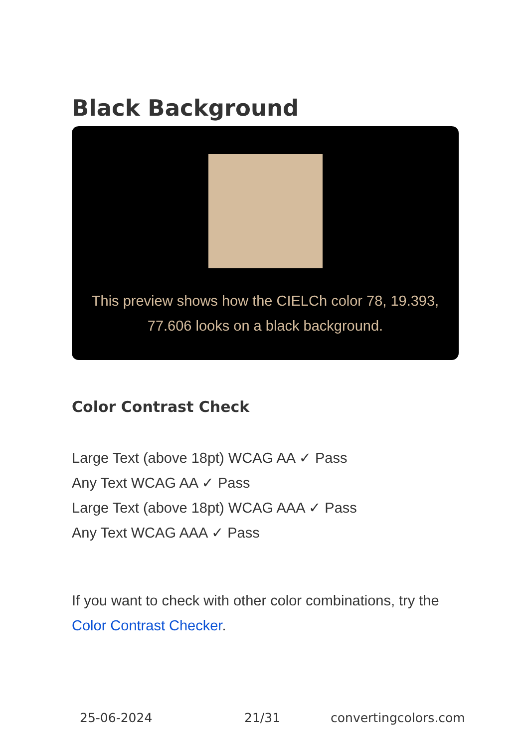Black Background
This preview shows how the CIELCh color 78, 19.393, 77.606 looks on a black background.
Color Contrast Check
Large Text (above 18pt) WCAG AA ✓ Pass
Any Text WCAG AA ✓ Pass
Large Text (above 18pt) WCAG AAA ✓ Pass
Any Text WCAG AAA ✓ Pass
If you want to check with other color combinations, try the Color Contrast Checker.
25-06-2024 21/31 convertingcolors.com